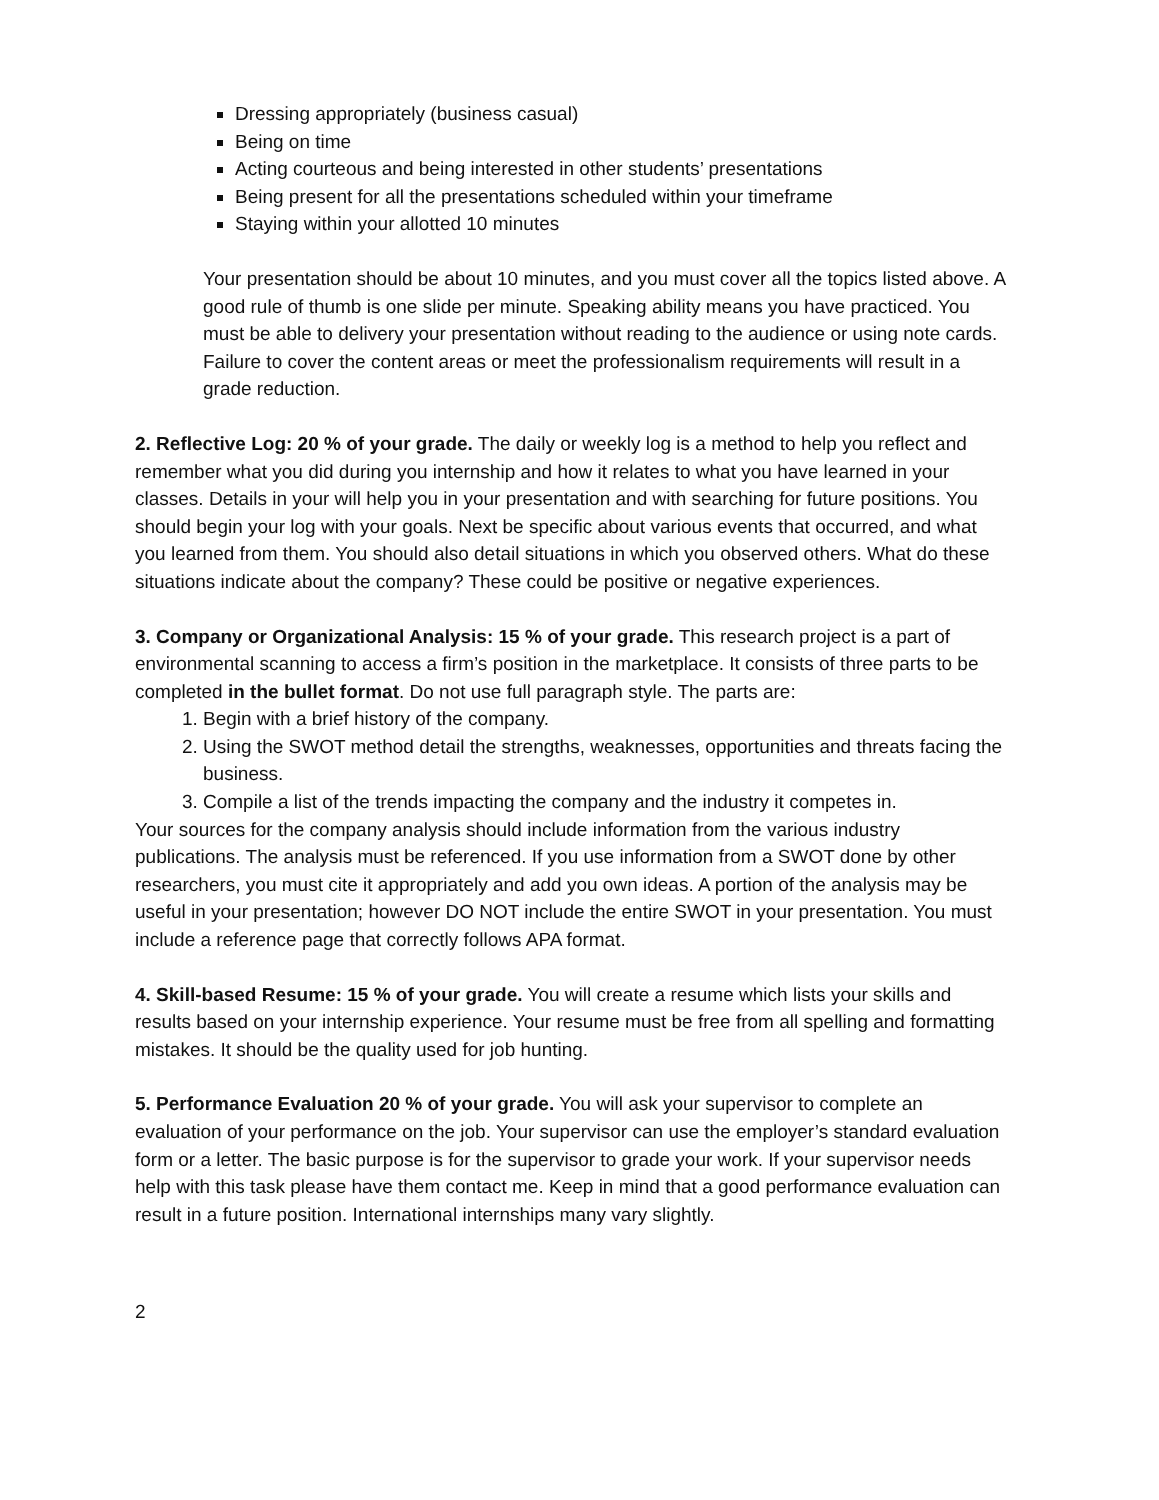Dressing appropriately (business casual)
Being on time
Acting courteous and being interested in other students’ presentations
Being present for all the presentations scheduled within your timeframe
Staying within your allotted 10 minutes
Your presentation should be about 10 minutes, and you must cover all the topics listed above. A good rule of thumb is one slide per minute. Speaking ability means you have practiced. You must be able to delivery your presentation without reading to the audience or using note cards. Failure to cover the content areas or meet the professionalism requirements will result in a grade reduction.
2. Reflective Log: 20 % of your grade. The daily or weekly log is a method to help you reflect and remember what you did during you internship and how it relates to what you have learned in your classes. Details in your will help you in your presentation and with searching for future positions. You should begin your log with your goals. Next be specific about various events that occurred, and what you learned from them. You should also detail situations in which you observed others. What do these situations indicate about the company? These could be positive or negative experiences.
3. Company or Organizational Analysis: 15 % of your grade. This research project is a part of environmental scanning to access a firm’s position in the marketplace. It consists of three parts to be completed in the bullet format. Do not use full paragraph style. The parts are:
1. Begin with a brief history of the company.
2. Using the SWOT method detail the strengths, weaknesses, opportunities and threats facing the business.
3. Compile a list of the trends impacting the company and the industry it competes in.
Your sources for the company analysis should include information from the various industry publications. The analysis must be referenced. If you use information from a SWOT done by other researchers, you must cite it appropriately and add you own ideas. A portion of the analysis may be useful in your presentation; however DO NOT include the entire SWOT in your presentation. You must include a reference page that correctly follows APA format.
4. Skill-based Resume: 15 % of your grade. You will create a resume which lists your skills and results based on your internship experience. Your resume must be free from all spelling and formatting mistakes. It should be the quality used for job hunting.
5. Performance Evaluation 20 % of your grade. You will ask your supervisor to complete an evaluation of your performance on the job. Your supervisor can use the employer’s standard evaluation form or a letter. The basic purpose is for the supervisor to grade your work. If your supervisor needs help with this task please have them contact me. Keep in mind that a good performance evaluation can result in a future position. International internships many vary slightly.
2